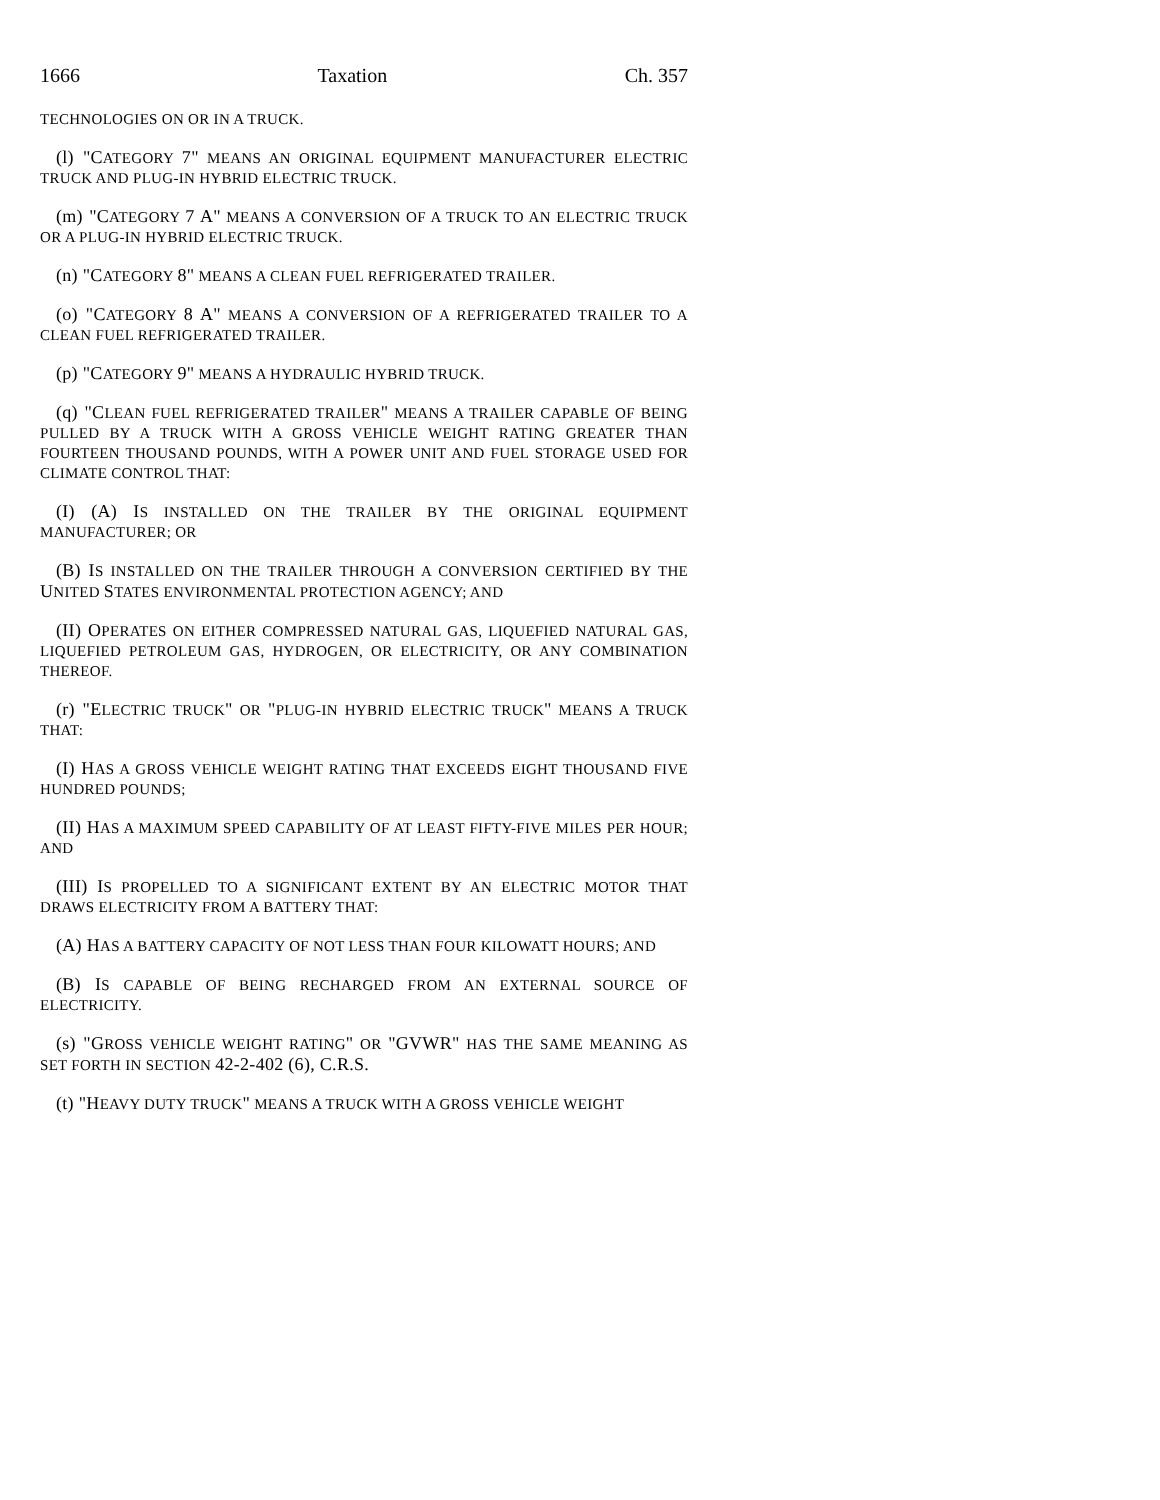1666 Taxation Ch. 357
TECHNOLOGIES ON OR IN A TRUCK.
(l) "CATEGORY 7" MEANS AN ORIGINAL EQUIPMENT MANUFACTURER ELECTRIC TRUCK AND PLUG-IN HYBRID ELECTRIC TRUCK.
(m) "CATEGORY 7 A" MEANS A CONVERSION OF A TRUCK TO AN ELECTRIC TRUCK OR A PLUG-IN HYBRID ELECTRIC TRUCK.
(n) "CATEGORY 8" MEANS A CLEAN FUEL REFRIGERATED TRAILER.
(o) "CATEGORY 8 A" MEANS A CONVERSION OF A REFRIGERATED TRAILER TO A CLEAN FUEL REFRIGERATED TRAILER.
(p) "CATEGORY 9" MEANS A HYDRAULIC HYBRID TRUCK.
(q) "CLEAN FUEL REFRIGERATED TRAILER" MEANS A TRAILER CAPABLE OF BEING PULLED BY A TRUCK WITH A GROSS VEHICLE WEIGHT RATING GREATER THAN FOURTEEN THOUSAND POUNDS, WITH A POWER UNIT AND FUEL STORAGE USED FOR CLIMATE CONTROL THAT:
(I) (A) IS INSTALLED ON THE TRAILER BY THE ORIGINAL EQUIPMENT MANUFACTURER; OR
(B) IS INSTALLED ON THE TRAILER THROUGH A CONVERSION CERTIFIED BY THE UNITED STATES ENVIRONMENTAL PROTECTION AGENCY; AND
(II) OPERATES ON EITHER COMPRESSED NATURAL GAS, LIQUEFIED NATURAL GAS, LIQUEFIED PETROLEUM GAS, HYDROGEN, OR ELECTRICITY, OR ANY COMBINATION THEREOF.
(r) "ELECTRIC TRUCK" OR "PLUG-IN HYBRID ELECTRIC TRUCK" MEANS A TRUCK THAT:
(I) HAS A GROSS VEHICLE WEIGHT RATING THAT EXCEEDS EIGHT THOUSAND FIVE HUNDRED POUNDS;
(II) HAS A MAXIMUM SPEED CAPABILITY OF AT LEAST FIFTY-FIVE MILES PER HOUR; AND
(III) IS PROPELLED TO A SIGNIFICANT EXTENT BY AN ELECTRIC MOTOR THAT DRAWS ELECTRICITY FROM A BATTERY THAT:
(A) HAS A BATTERY CAPACITY OF NOT LESS THAN FOUR KILOWATT HOURS; AND
(B) IS CAPABLE OF BEING RECHARGED FROM AN EXTERNAL SOURCE OF ELECTRICITY.
(s) "GROSS VEHICLE WEIGHT RATING" OR "GVWR" HAS THE SAME MEANING AS SET FORTH IN SECTION 42-2-402 (6), C.R.S.
(t) "HEAVY DUTY TRUCK" MEANS A TRUCK WITH A GROSS VEHICLE WEIGHT